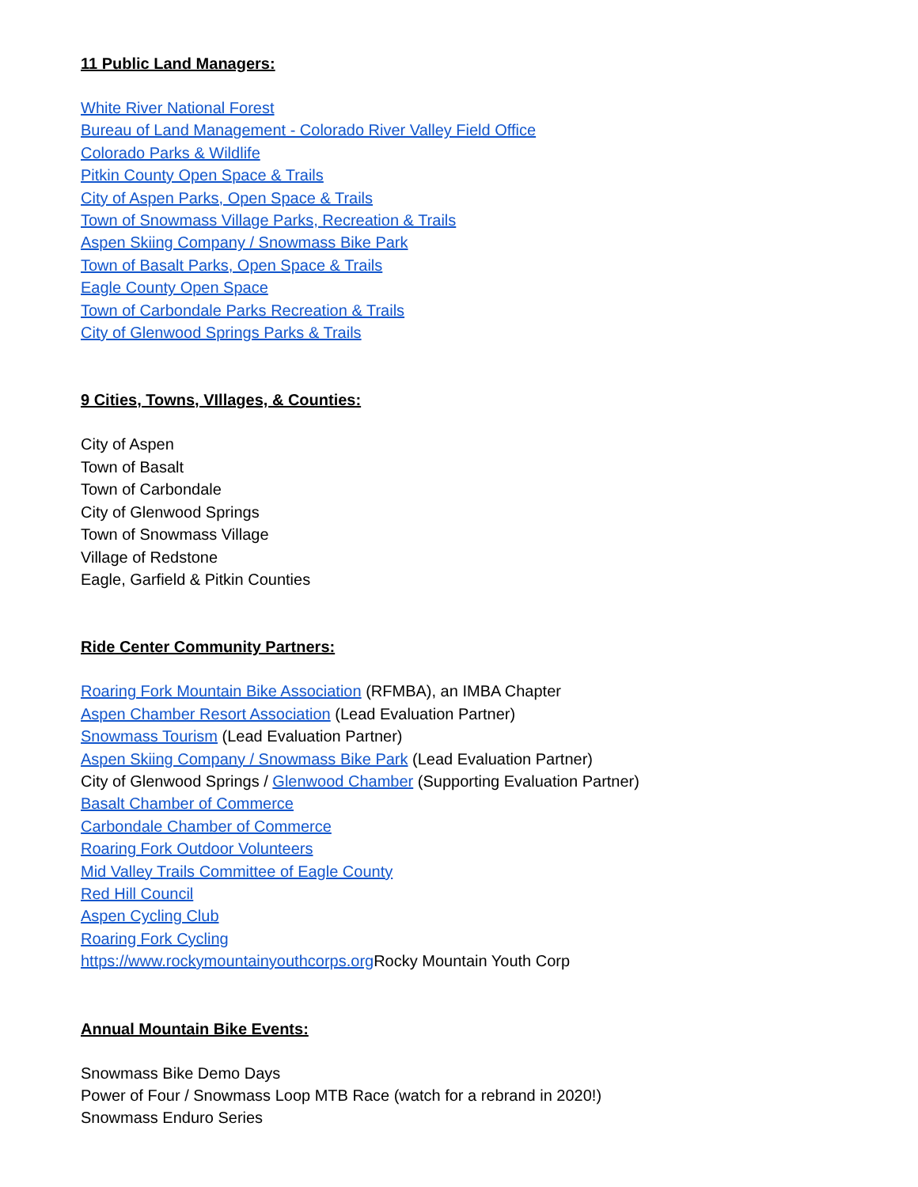11 Public Land Managers:
White River National Forest
Bureau of Land Management - Colorado River Valley Field Office
Colorado Parks & Wildlife
Pitkin County Open Space & Trails
City of Aspen Parks, Open Space & Trails
Town of Snowmass Village Parks, Recreation & Trails
Aspen Skiing Company / Snowmass Bike Park
Town of Basalt Parks, Open Space & Trails
Eagle County Open Space
Town of Carbondale Parks Recreation & Trails
City of Glenwood Springs Parks & Trails
9 Cities, Towns, VIllages, & Counties:
City of Aspen
Town of Basalt
Town of Carbondale
City of Glenwood Springs
Town of Snowmass Village
Village of Redstone
Eagle, Garfield & Pitkin Counties
Ride Center Community Partners:
Roaring Fork Mountain Bike Association (RFMBA), an IMBA Chapter
Aspen Chamber Resort Association (Lead Evaluation Partner)
Snowmass Tourism (Lead Evaluation Partner)
Aspen Skiing Company / Snowmass Bike Park (Lead Evaluation Partner)
City of Glenwood Springs / Glenwood Chamber (Supporting Evaluation Partner)
Basalt Chamber of Commerce
Carbondale Chamber of Commerce
Roaring Fork Outdoor Volunteers
Mid Valley Trails Committee of Eagle County
Red Hill Council
Aspen Cycling Club
Roaring Fork Cycling
https://www.rockymountainyouthcorps.org Rocky Mountain Youth Corp
Annual Mountain Bike Events:
Snowmass Bike Demo Days
Power of Four / Snowmass Loop MTB Race (watch for a rebrand in 2020!)
Snowmass Enduro Series